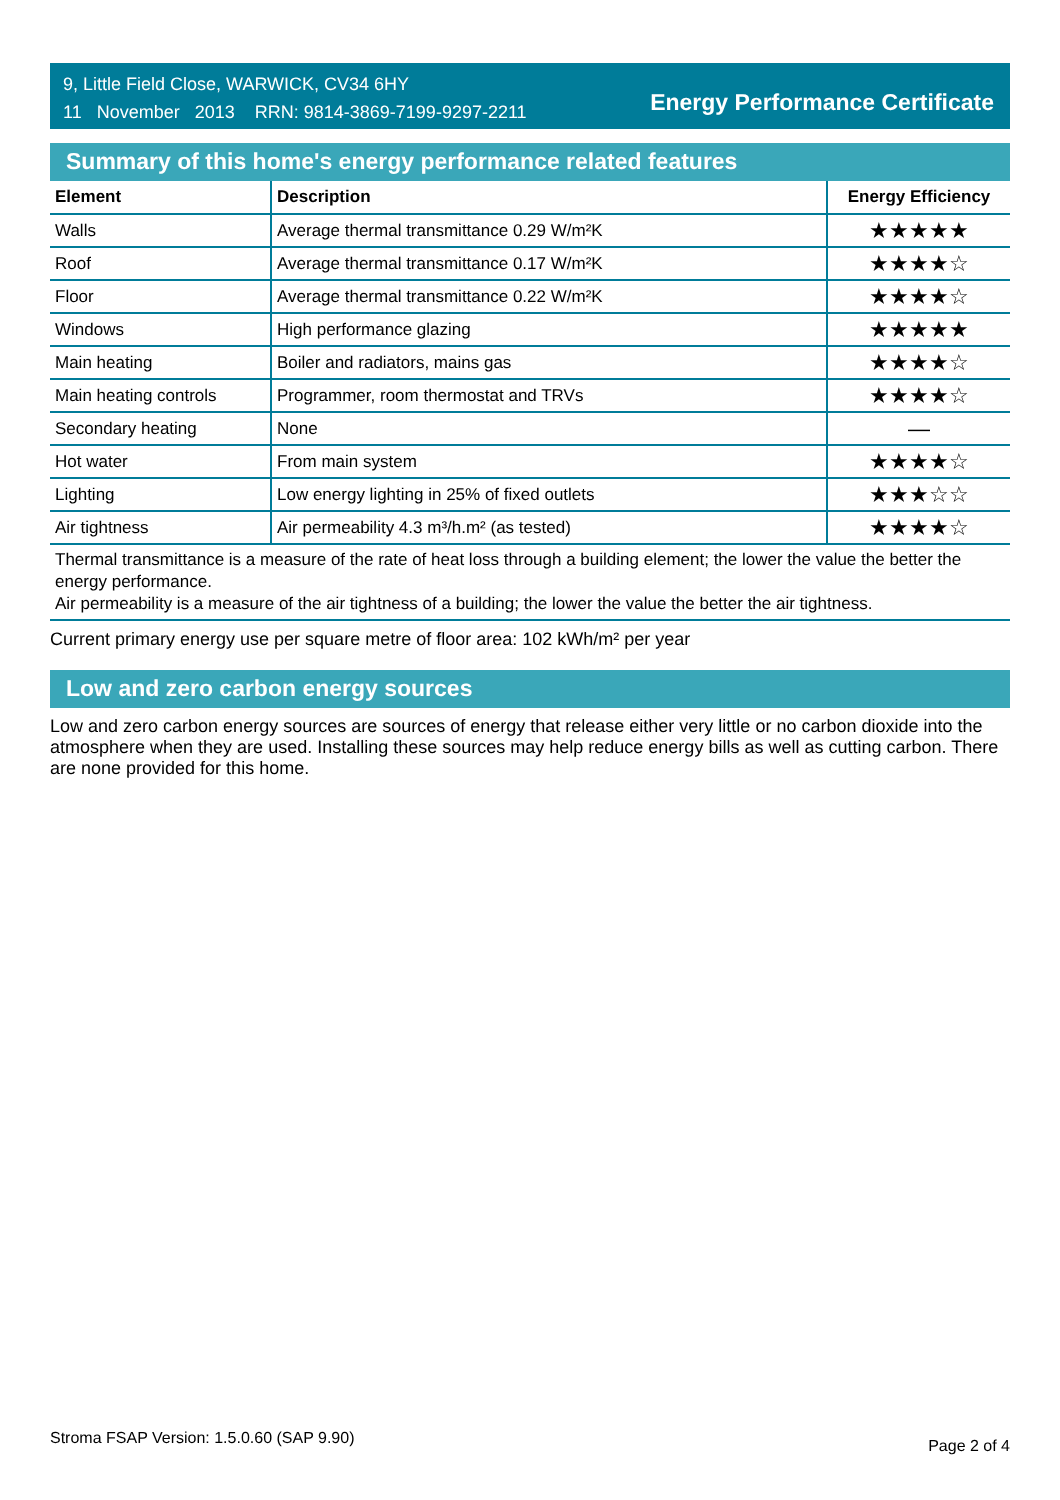9, Little Field Close, WARWICK, CV34 6HY
11 November 2013 RRN: 9814-3869-7199-9297-2211
Energy Performance Certificate
Summary of this home's energy performance related features
| Element | Description | Energy Efficiency |
| --- | --- | --- |
| Walls | Average thermal transmittance 0.29 W/m²K | ★★★★★ |
| Roof | Average thermal transmittance 0.17 W/m²K | ★★★★☆ |
| Floor | Average thermal transmittance 0.22 W/m²K | ★★★★☆ |
| Windows | High performance glazing | ★★★★★ |
| Main heating | Boiler and radiators, mains gas | ★★★★☆ |
| Main heating controls | Programmer, room thermostat and TRVs | ★★★★☆ |
| Secondary heating | None | — |
| Hot water | From main system | ★★★★☆ |
| Lighting | Low energy lighting in 25% of fixed outlets | ★★★☆☆ |
| Air tightness | Air permeability 4.3 m³/h.m² (as tested) | ★★★★☆ |
Thermal transmittance is a measure of the rate of heat loss through a building element; the lower the value the better the energy performance.
Air permeability is a measure of the air tightness of a building; the lower the value the better the air tightness.
Current primary energy use per square metre of floor area: 102 kWh/m² per year
Low and zero carbon energy sources
Low and zero carbon energy sources are sources of energy that release either very little or no carbon dioxide into the atmosphere when they are used. Installing these sources may help reduce energy bills as well as cutting carbon. There are none provided for this home.
Stroma FSAP Version: 1.5.0.60 (SAP 9.90) Page 2 of 4